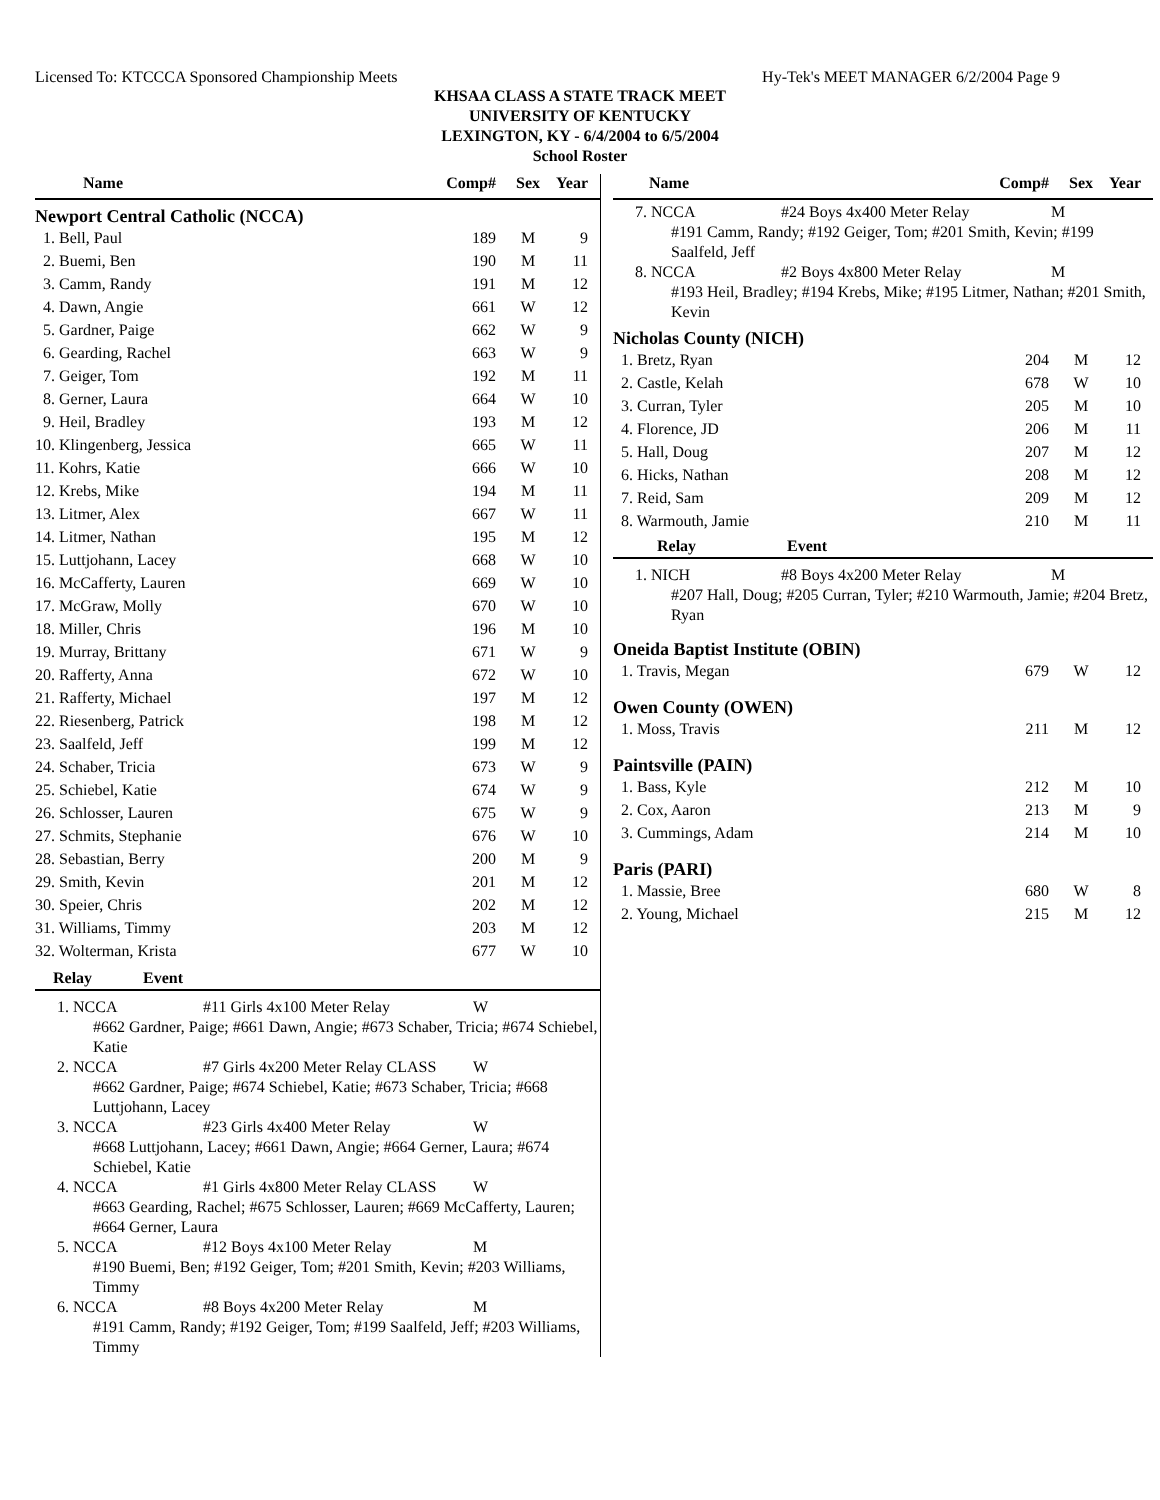Licensed To: KTCCCA Sponsored Championship Meets Hy-Tek's MEET MANAGER 6/2/2004 Page 9
KHSAA CLASS A STATE TRACK MEET
UNIVERSITY OF KENTUCKY
LEXINGTON, KY - 6/4/2004 to 6/5/2004
School Roster
| Name | Comp# | Sex | Year |
| --- | --- | --- | --- |
| Newport Central Catholic (NCCA) | | | |
| 1. Bell, Paul | 189 | M | 9 |
| 2. Buemi, Ben | 190 | M | 11 |
| 3. Camm, Randy | 191 | M | 12 |
| 4. Dawn, Angie | 661 | W | 12 |
| 5. Gardner, Paige | 662 | W | 9 |
| 6. Gearding, Rachel | 663 | W | 9 |
| 7. Geiger, Tom | 192 | M | 11 |
| 8. Gerner, Laura | 664 | W | 10 |
| 9. Heil, Bradley | 193 | M | 12 |
| 10. Klingenberg, Jessica | 665 | W | 11 |
| 11. Kohrs, Katie | 666 | W | 10 |
| 12. Krebs, Mike | 194 | M | 11 |
| 13. Litmer, Alex | 667 | W | 11 |
| 14. Litmer, Nathan | 195 | M | 12 |
| 15. Luttjohann, Lacey | 668 | W | 10 |
| 16. McCafferty, Lauren | 669 | W | 10 |
| 17. McGraw, Molly | 670 | W | 10 |
| 18. Miller, Chris | 196 | M | 10 |
| 19. Murray, Brittany | 671 | W | 9 |
| 20. Rafferty, Anna | 672 | W | 10 |
| 21. Rafferty, Michael | 197 | M | 12 |
| 22. Riesenberg, Patrick | 198 | M | 12 |
| 23. Saalfeld, Jeff | 199 | M | 12 |
| 24. Schaber, Tricia | 673 | W | 9 |
| 25. Schiebel, Katie | 674 | W | 9 |
| 26. Schlosser, Lauren | 675 | W | 9 |
| 27. Schmits, Stephanie | 676 | W | 10 |
| 28. Sebastian, Berry | 200 | M | 9 |
| 29. Smith, Kevin | 201 | M | 12 |
| 30. Speier, Chris | 202 | M | 12 |
| 31. Williams, Timmy | 203 | M | 12 |
| 32. Wolterman, Krista | 677 | W | 10 |
Relay Event
1. NCCA #11 Girls 4x100 Meter Relay W
#662 Gardner, Paige; #661 Dawn, Angie; #673 Schaber, Tricia; #674 Schiebel, Katie
2. NCCA #7 Girls 4x200 Meter Relay CLASS W
#662 Gardner, Paige; #674 Schiebel, Katie; #673 Schaber, Tricia; #668 Luttjohann, Lacey
3. NCCA #23 Girls 4x400 Meter Relay W
#668 Luttjohann, Lacey; #661 Dawn, Angie; #664 Gerner, Laura; #674 Schiebel, Katie
4. NCCA #1 Girls 4x800 Meter Relay CLASS W
#663 Gearding, Rachel; #675 Schlosser, Lauren; #669 McCafferty, Lauren; #664 Gerner, Laura
5. NCCA #12 Boys 4x100 Meter Relay M
#190 Buemi, Ben; #192 Geiger, Tom; #201 Smith, Kevin; #203 Williams, Timmy
6. NCCA #8 Boys 4x200 Meter Relay M
#191 Camm, Randy; #192 Geiger, Tom; #199 Saalfeld, Jeff; #203 Williams, Timmy
| Name | Comp# | Sex | Year |
| --- | --- | --- | --- |
7. NCCA #24 Boys 4x400 Meter Relay M
#191 Camm, Randy; #192 Geiger, Tom; #201 Smith, Kevin; #199 Saalfeld, Jeff
8. NCCA #2 Boys 4x800 Meter Relay M
#193 Heil, Bradley; #194 Krebs, Mike; #195 Litmer, Nathan; #201 Smith, Kevin
| Nicholas County (NICH) | | | |
| 1. Bretz, Ryan | 204 | M | 12 |
| 2. Castle, Kelah | 678 | W | 10 |
| 3. Curran, Tyler | 205 | M | 10 |
| 4. Florence, JD | 206 | M | 11 |
| 5. Hall, Doug | 207 | M | 12 |
| 6. Hicks, Nathan | 208 | M | 12 |
| 7. Reid, Sam | 209 | M | 12 |
| 8. Warmouth, Jamie | 210 | M | 11 |
Relay Event
1. NICH #8 Boys 4x200 Meter Relay M
#207 Hall, Doug; #205 Curran, Tyler; #210 Warmouth, Jamie; #204 Bretz, Ryan
| Oneida Baptist Institute (OBIN) | | | |
| 1. Travis, Megan | 679 | W | 12 |
| Owen County (OWEN) | | | |
| 1. Moss, Travis | 211 | M | 12 |
| Paintsville (PAIN) | | | |
| 1. Bass, Kyle | 212 | M | 10 |
| 2. Cox, Aaron | 213 | M | 9 |
| 3. Cummings, Adam | 214 | M | 10 |
| Paris (PARI) | | | |
| 1. Massie, Bree | 680 | W | 8 |
| 2. Young, Michael | 215 | M | 12 |